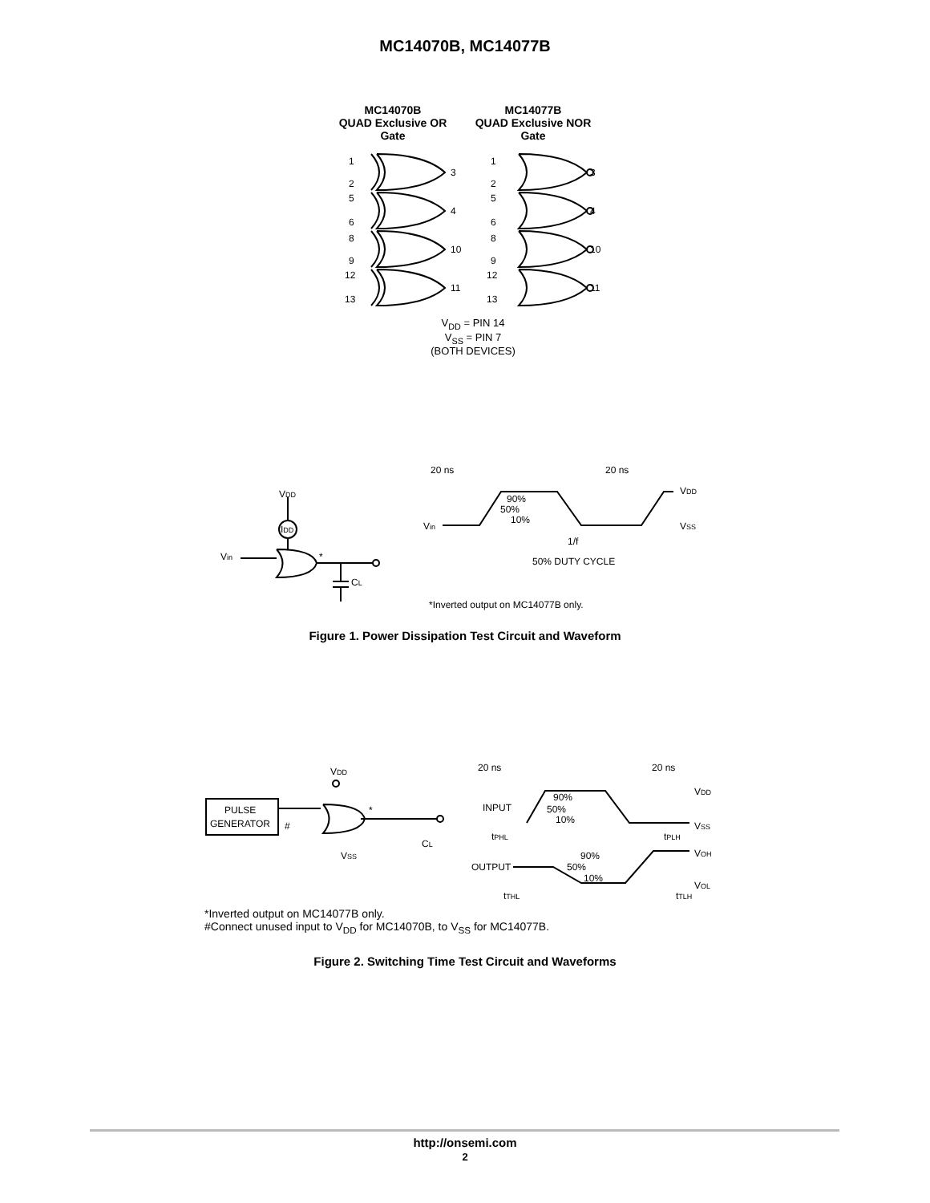MC14070B, MC14077B
MC14070B
QUAD Exclusive OR
Gate
MC14077B
QUAD Exclusive NOR
Gate
1
2
3
5
6
4
8
9
10
12
13
11
1
2
3
5
6
4
8
9
10
12
13
11
V<sub>DD</sub> = PIN 14
V<sub>SS</sub> = PIN 7
(BOTH DEVICES)
20 ns
20 ns
VDD
VSS
Vin
90%
50%
10%
1/f
50% DUTY CYCLE
VDD
IDD
Vin
*
CL
*Inverted output on MC14077B only.
Figure 1. Power Dissipation Test Circuit and Waveform
PULSE
GENERATOR
#
*
VDD
VSS
CL
20 ns
20 ns
VDD
VSS
VOH
VOL
INPUT
OUTPUT
90%
50%
10%
90%
50%
10%
tPHL
tPLH
tTHL
tTLH
*Inverted output on MC14077B only.
#Connect unused input to V<sub>DD</sub> for MC14070B, to V<sub>SS</sub> for MC14077B.
Figure 2. Switching Time Test Circuit and Waveforms
http://onsemi.com
2